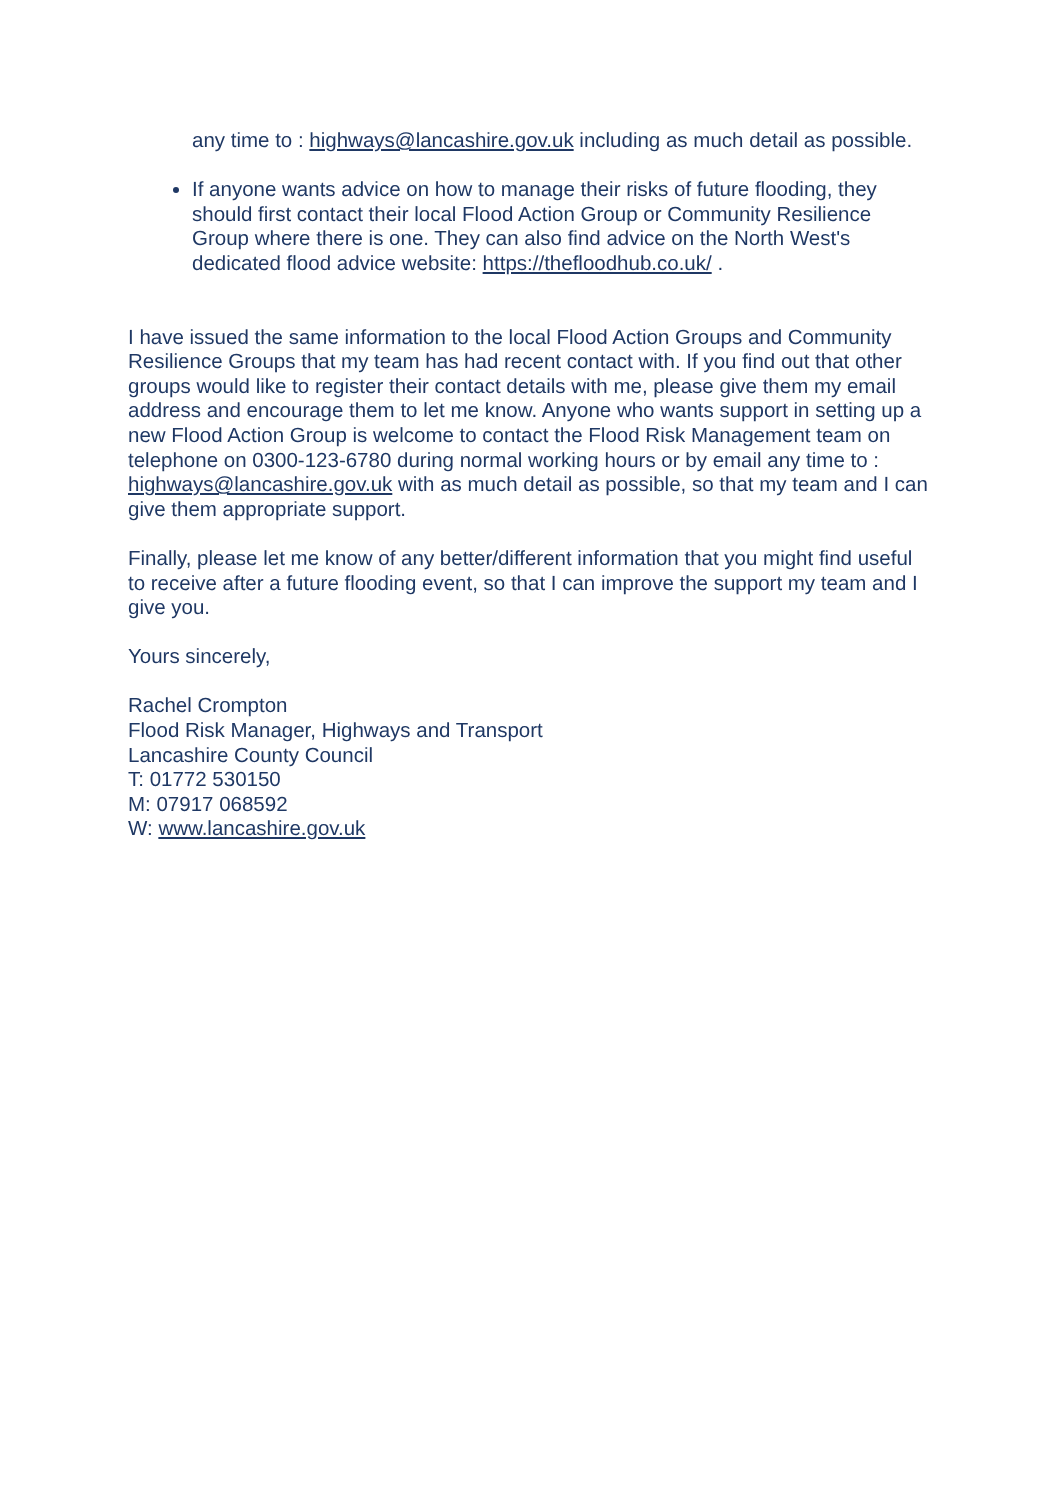any time to : highways@lancashire.gov.uk including as much detail as possible.
If anyone wants advice on how to manage their risks of future flooding, they should first contact their local Flood Action Group or Community Resilience Group where there is one. They can also find advice on the North West's dedicated flood advice website: https://thefloodhub.co.uk/ .
I have issued the same information to the local Flood Action Groups and Community Resilience Groups that my team has had recent contact with. If you find out that other groups would like to register their contact details with me, please give them my email address and encourage them to let me know. Anyone who wants support in setting up a new Flood Action Group is welcome to contact the Flood Risk Management team on telephone on 0300-123-6780 during normal working hours or by email any time to : highways@lancashire.gov.uk with as much detail as possible, so that my team and I can give them appropriate support.
Finally, please let me know of any better/different information that you might find useful to receive after a future flooding event, so that I can improve the support my team and I give you.
Yours sincerely,
Rachel Crompton
Flood Risk Manager, Highways and Transport
Lancashire County Council
T: 01772 530150
M: 07917 068592
W: www.lancashire.gov.uk